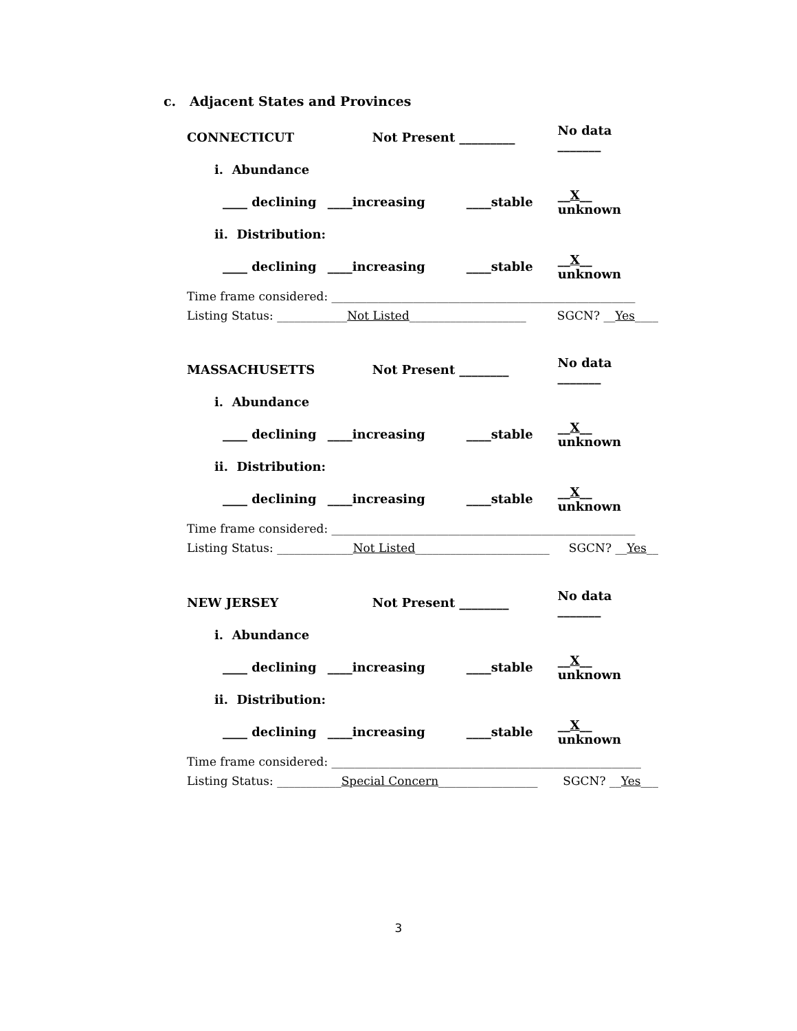c. Adjacent States and Provinces
CONNECTICUT Not Present _________ No data _______
i. Abundance
____ declining ____increasing ____stable __X__ unknown
ii. Distribution:
____ declining ____increasing ____stable __X__ unknown
Time frame considered: ____________________________________________________
Listing Status: ____________Not Listed____________________ SGCN? __Yes____
MASSACHUSETTS Not Present ________ No data _______
i. Abundance
____ declining ____increasing ____stable __X__ unknown
ii. Distribution:
____ declining ____increasing ____stable __X__ unknown
Time frame considered: ____________________________________________________
Listing Status: _____________Not Listed_______________________ SGCN? __Yes__
NEW JERSEY Not Present ________ No data _______
i. Abundance
____ declining ____increasing ____stable __X__ unknown
ii. Distribution:
____ declining ____increasing ____stable __X__ unknown
Time frame considered: _____________________________________________________
Listing Status: ___________Special Concern_________________ SGCN? __Yes___
3